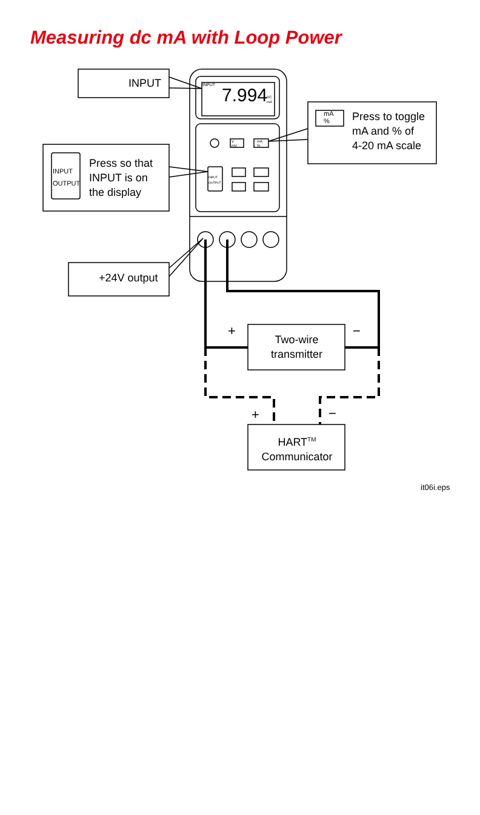Measuring dc mA with Loop Power
INPUT INPUT 7.994
DC
mA
V
mV
mA
%
mA
%
Press to toggle
mA and % of
4-20 mA scale
INPUT
OUTPUT
INPUT
OUTPUT
Press so that
INPUT is on
the display
+24V output
+ −
Two-wire
transmitter
+ −
HART<sup>TM</sup>
Communicator
it06i.eps